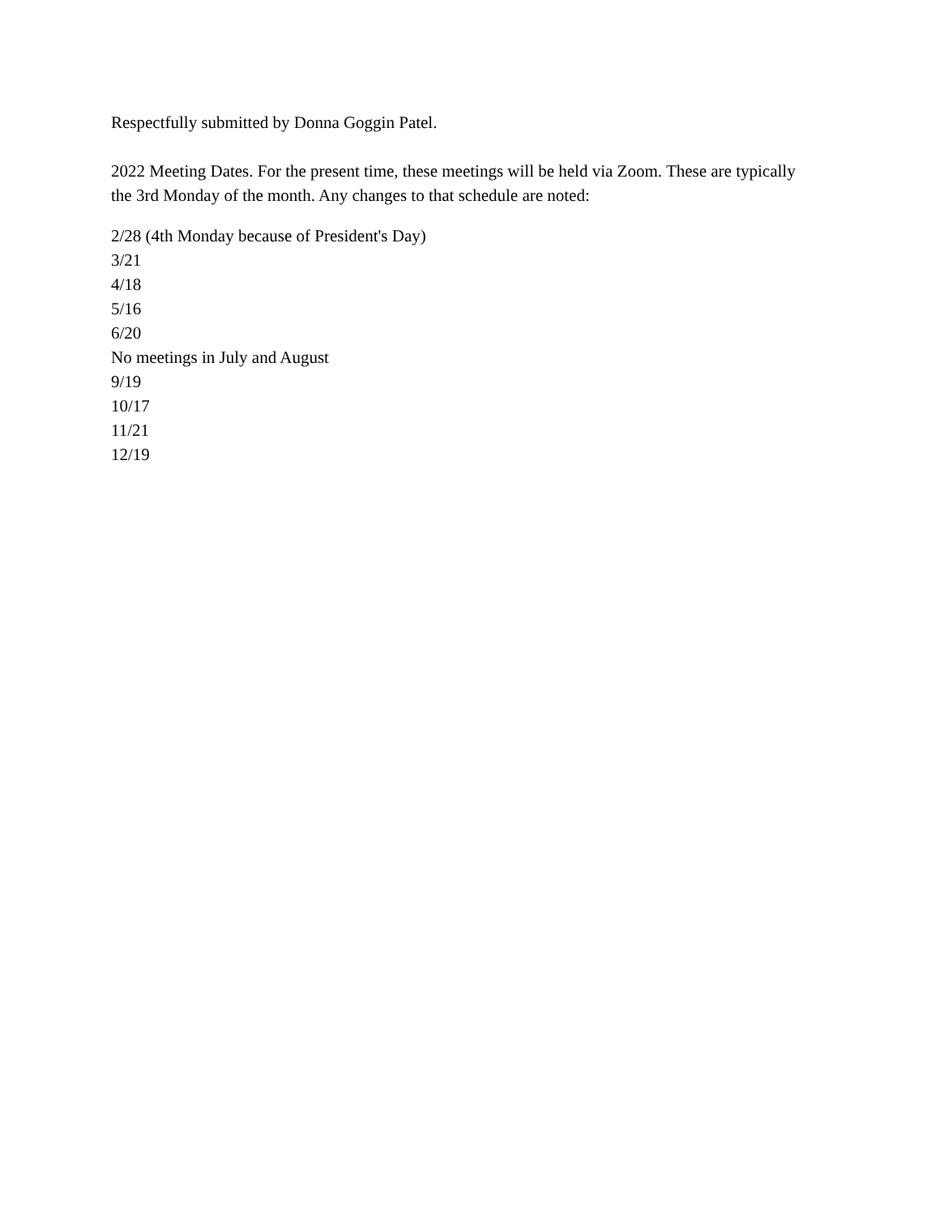Respectfully submitted by Donna Goggin Patel.
2022 Meeting Dates. For the present time, these meetings will be held via Zoom. These are typically the 3rd Monday of the month. Any changes to that schedule are noted:
2/28 (4th Monday because of President's Day)
3/21
4/18
5/16
6/20
No meetings in July and August
9/19
10/17
11/21
12/19